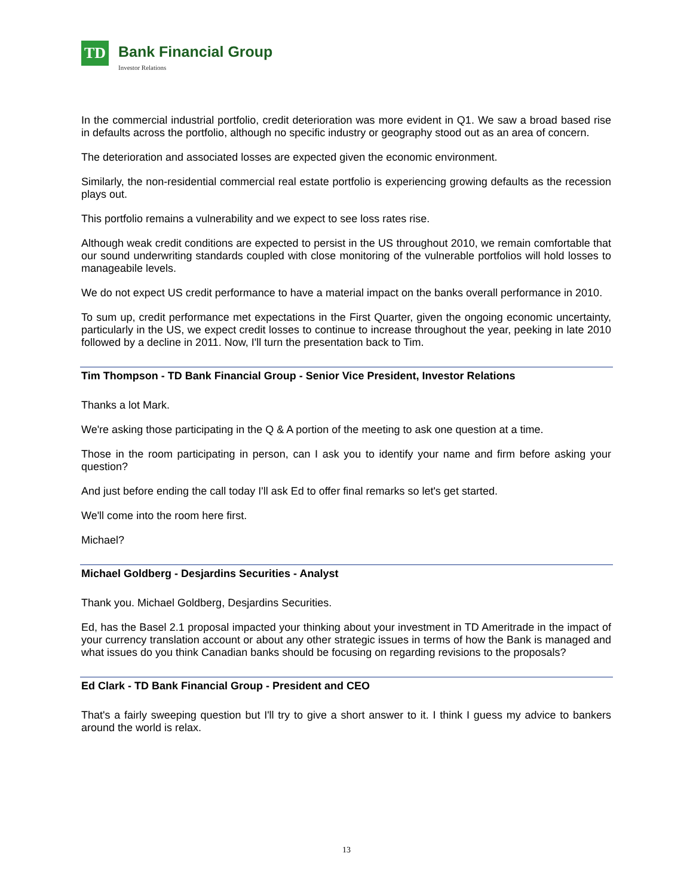TD
Bank Financial Group
Investor Relations
In the commercial industrial portfolio, credit deterioration was more evident in Q1. We saw a broad based rise in defaults across the portfolio, although no specific industry or geography stood out as an area of concern.
The deterioration and associated losses are expected given the economic environment.
Similarly, the non-residential commercial real estate portfolio is experiencing growing defaults as the recession plays out.
This portfolio remains a vulnerability and we expect to see loss rates rise.
Although weak credit conditions are expected to persist in the US throughout 2010, we remain comfortable that our sound underwriting standards coupled with close monitoring of the vulnerable portfolios will hold losses to manageabile levels.
We do not expect US credit performance to have a material impact on the banks overall performance in 2010.
To sum up, credit performance met expectations in the First Quarter, given the ongoing economic uncertainty, particularly in the US, we expect credit losses to continue to increase throughout the year, peeking in late 2010 followed by a decline in 2011. Now, I'll turn the presentation back to Tim.
Tim Thompson - TD Bank Financial Group - Senior Vice President, Investor Relations
Thanks a lot Mark.
We're asking those participating in the Q & A portion of the meeting to ask one question at a time.
Those in the room participating in person, can I ask you to identify your name and firm before asking your question?
And just before ending the call today I'll ask Ed to offer final remarks so let's get started.
We'll come into the room here first.
Michael?
Michael Goldberg - Desjardins Securities - Analyst
Thank you. Michael Goldberg, Desjardins Securities.
Ed, has the Basel 2.1 proposal impacted your thinking about your investment in TD Ameritrade in the impact of your currency translation account or about any other strategic issues in terms of how the Bank is managed and what issues do you think Canadian banks should be focusing on regarding revisions to the proposals?
Ed Clark - TD Bank Financial Group - President and CEO
That's a fairly sweeping question but I'll try to give a short answer to it. I think I guess my advice to bankers around the world is relax.
13